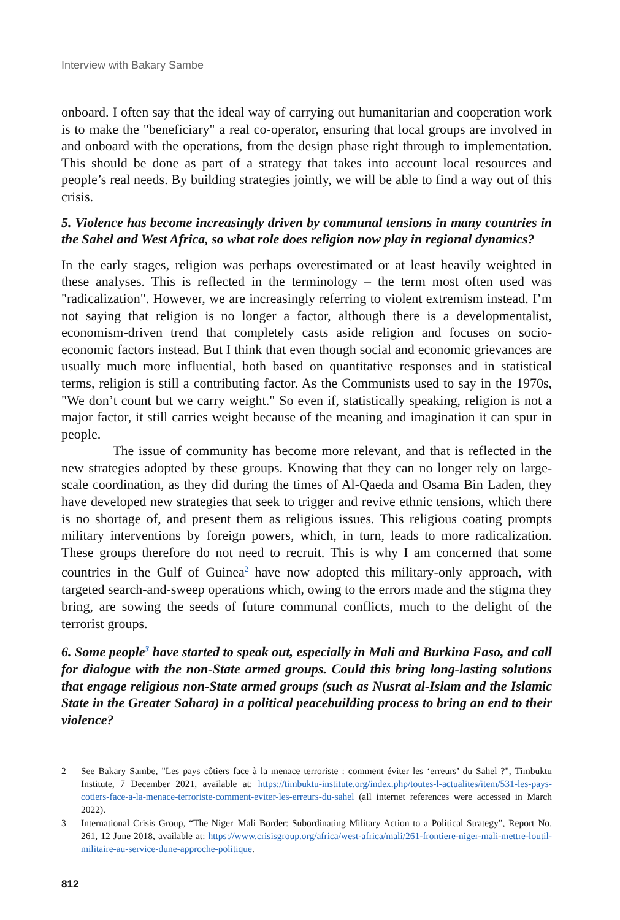Interview with Bakary Sambe
onboard. I often say that the ideal way of carrying out humanitarian and cooperation work is to make the "beneficiary" a real co-operator, ensuring that local groups are involved in and onboard with the operations, from the design phase right through to implementation. This should be done as part of a strategy that takes into account local resources and people’s real needs. By building strategies jointly, we will be able to find a way out of this crisis.
5. Violence has become increasingly driven by communal tensions in many countries in the Sahel and West Africa, so what role does religion now play in regional dynamics?
In the early stages, religion was perhaps overestimated or at least heavily weighted in these analyses. This is reflected in the terminology – the term most often used was "radicalization". However, we are increasingly referring to violent extremism instead. I’m not saying that religion is no longer a factor, although there is a developmentalist, economism-driven trend that completely casts aside religion and focuses on socio-economic factors instead. But I think that even though social and economic grievances are usually much more influential, both based on quantitative responses and in statistical terms, religion is still a contributing factor. As the Communists used to say in the 1970s, "We don’t count but we carry weight." So even if, statistically speaking, religion is not a major factor, it still carries weight because of the meaning and imagination it can spur in people.
The issue of community has become more relevant, and that is reflected in the new strategies adopted by these groups. Knowing that they can no longer rely on large-scale coordination, as they did during the times of Al-Qaeda and Osama Bin Laden, they have developed new strategies that seek to trigger and revive ethnic tensions, which there is no shortage of, and present them as religious issues. This religious coating prompts military interventions by foreign powers, which, in turn, leads to more radicalization. These groups therefore do not need to recruit. This is why I am concerned that some countries in the Gulf of Guinea<sup>2</sup> have now adopted this military-only approach, with targeted search-and-sweep operations which, owing to the errors made and the stigma they bring, are sowing the seeds of future communal conflicts, much to the delight of the terrorist groups.
6. Some people<sup>3</sup> have started to speak out, especially in Mali and Burkina Faso, and call for dialogue with the non-State armed groups. Could this bring long-lasting solutions that engage religious non-State armed groups (such as Nusrat al-Islam and the Islamic State in the Greater Sahara) in a political peacebuilding process to bring an end to their violence?
2 See Bakary Sambe, "Les pays côtiers face à la menace terroriste : comment éviter les ‘erreurs’ du Sahel ?", Timbuktu Institute, 7 December 2021, available at: https://timbuktu-institute.org/index.php/toutes-l-actualites/item/531-les-pays-cotiers-face-a-la-menace-terroriste-comment-eviter-les-erreurs-du-sahel (all internet references were accessed in March 2022).
3 International Crisis Group, “The Niger–Mali Border: Subordinating Military Action to a Political Strategy”, Report No. 261, 12 June 2018, available at: https://www.crisisgroup.org/africa/west-africa/mali/261-frontiere-niger-mali-mettre-loutil-militaire-au-service-dune-approche-politique.
812